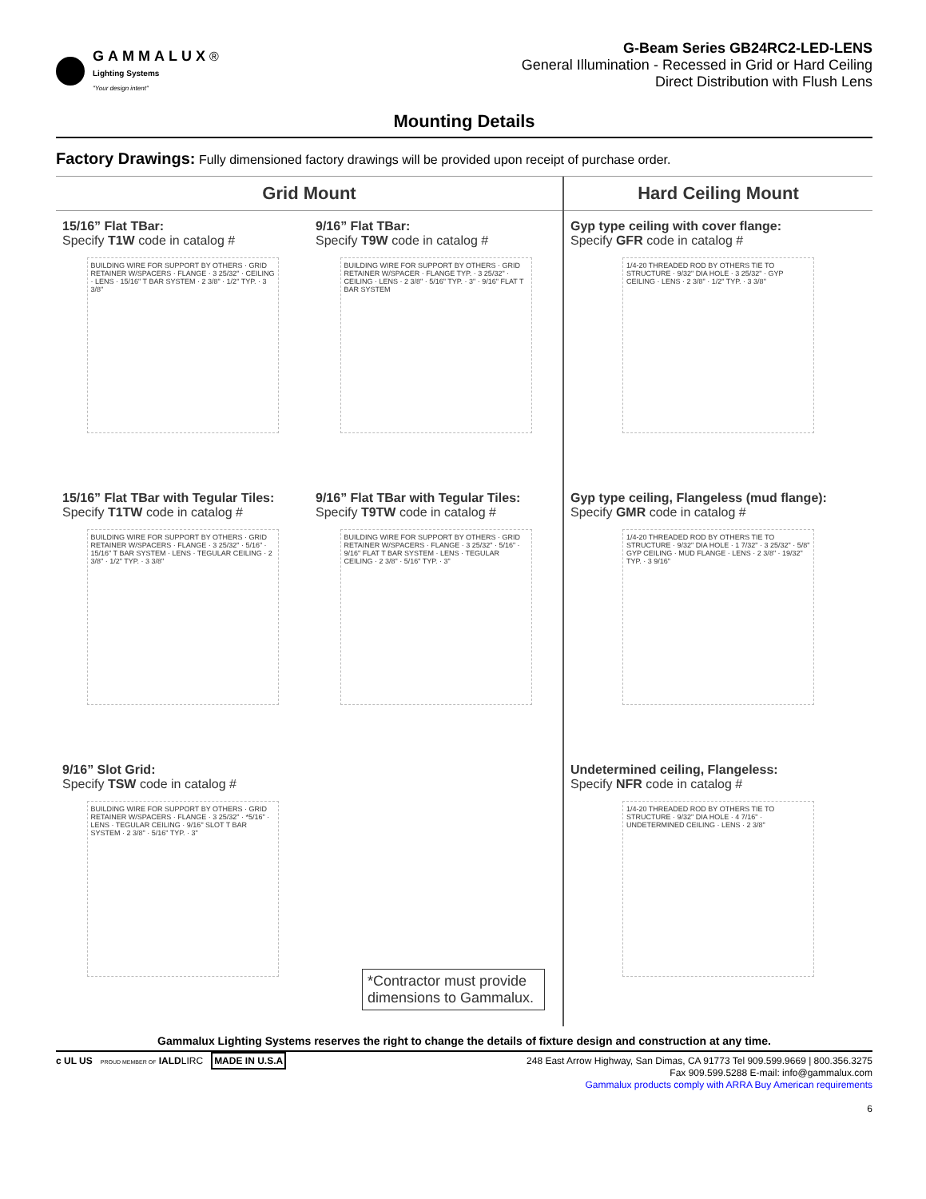GAMMALUX®
Lighting Systems
"Your design intent"
G-Beam Series GB24RC2-LED-LENS
General Illumination - Recessed in Grid or Hard Ceiling
Direct Distribution with Flush Lens
Mounting Details
Factory Drawings: Fully dimensioned factory drawings will be provided upon receipt of purchase order.
Grid Mount
15/16” Flat TBar:
Specify T1W code in catalog #
BUILDING WIRE FOR SUPPORT BY OTHERS · GRID RETAINER W/SPACERS · FLANGE · 3 25/32" · CEILING · LENS · 15/16" T BAR SYSTEM · 2 3/8" · 1/2" TYP. · 3 3/8"
9/16” Flat TBar:
Specify T9W code in catalog #
BUILDING WIRE FOR SUPPORT BY OTHERS · GRID RETAINER W/SPACER · FLANGE TYP. · 3 25/32" · CEILING · LENS · 2 3/8" · 5/16" TYP. · 3" · 9/16" FLAT T BAR SYSTEM
15/16” Flat TBar with Tegular Tiles:
Specify T1TW code in catalog #
BUILDING WIRE FOR SUPPORT BY OTHERS · GRID RETAINER W/SPACERS · FLANGE · 3 25/32" · 5/16" · 15/16" T BAR SYSTEM · LENS · TEGULAR CEILING · 2 3/8" · 1/2" TYP. · 3 3/8"
9/16” Flat TBar with Tegular Tiles:
Specify T9TW code in catalog #
BUILDING WIRE FOR SUPPORT BY OTHERS · GRID RETAINER W/SPACERS · FLANGE · 3 25/32" · 5/16" · 9/16" FLAT T BAR SYSTEM · LENS · TEGULAR CEILING · 2 3/8" · 5/16" TYP. · 3"
9/16” Slot Grid:
Specify TSW code in catalog #
BUILDING WIRE FOR SUPPORT BY OTHERS · GRID RETAINER W/SPACERS · FLANGE · 3 25/32" · *5/16" · LENS · TEGULAR CEILING · 9/16" SLOT T BAR SYSTEM · 2 3/8" · 5/16" TYP. · 3"
*Contractor must provide dimensions to Gammalux.
Hard Ceiling Mount
Gyp type ceiling with cover flange:
Specify GFR code in catalog #
1/4-20 THREADED ROD BY OTHERS TIE TO STRUCTURE · 9/32" DIA HOLE · 3 25/32" · GYP CEILING · LENS · 2 3/8" · 1/2" TYP. · 3 3/8"
Gyp type ceiling, Flangeless (mud flange):
Specify GMR code in catalog #
1/4-20 THREADED ROD BY OTHERS TIE TO STRUCTURE · 9/32" DIA HOLE · 1 7/32" · 3 25/32" · 5/8" GYP CEILING · MUD FLANGE · LENS · 2 3/8" · 19/32" TYP. · 3 9/16"
Undetermined ceiling, Flangeless:
Specify NFR code in catalog #
1/4-20 THREADED ROD BY OTHERS TIE TO STRUCTURE · 9/32" DIA HOLE · 4 7/16" · UNDETERMINED CEILING · LENS · 2 3/8"
Gammalux Lighting Systems reserves the right to change the details of fixture design and construction at any time.
c UL US PROUD MEMBER OF IALDLIRC MADE IN U.S.A
248 East Arrow Highway, San Dimas, CA 91773 Tel 909.599.9669 | 800.356.3275
Fax 909.599.5288 E-mail: info@gammalux.com
Gammalux products comply with ARRA Buy American requirements
6